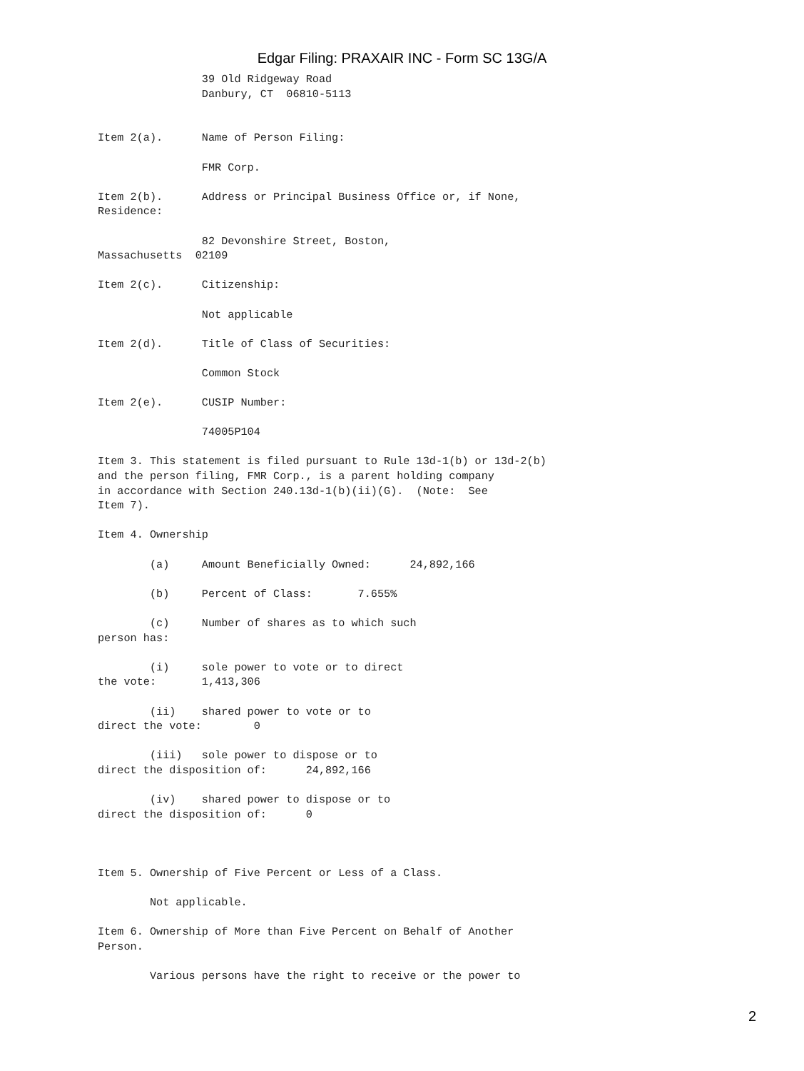Edgar Filing: PRAXAIR INC - Form SC 13G/A
                39 Old Ridgeway Road
                Danbury, CT  06810-5113


Item 2(a).      Name of Person Filing:

                FMR Corp.

Item 2(b).      Address or Principal Business Office or, if None,
Residence:

                82 Devonshire Street, Boston,
Massachusetts  02109

Item 2(c).      Citizenship:

                Not applicable

Item 2(d).      Title of Class of Securities:

                Common Stock

Item 2(e).      CUSIP Number:

                74005P104

Item 3. This statement is filed pursuant to Rule 13d-1(b) or 13d-2(b)
and the person filing, FMR Corp., is a parent holding company
in accordance with Section 240.13d-1(b)(ii)(G).  (Note:  See
Item 7).

Item 4. Ownership

        (a)     Amount Beneficially Owned:      24,892,166

        (b)     Percent of Class:       7.655%

        (c)     Number of shares as to which such
person has:

        (i)     sole power to vote or to direct
the vote:       1,413,306

        (ii)    shared power to vote or to
direct the vote:        0

        (iii)   sole power to dispose or to
direct the disposition of:      24,892,166

        (iv)    shared power to dispose or to
direct the disposition of:      0



Item 5. Ownership of Five Percent or Less of a Class.

        Not applicable.

Item 6. Ownership of More than Five Percent on Behalf of Another
Person.

        Various persons have the right to receive or the power to
2